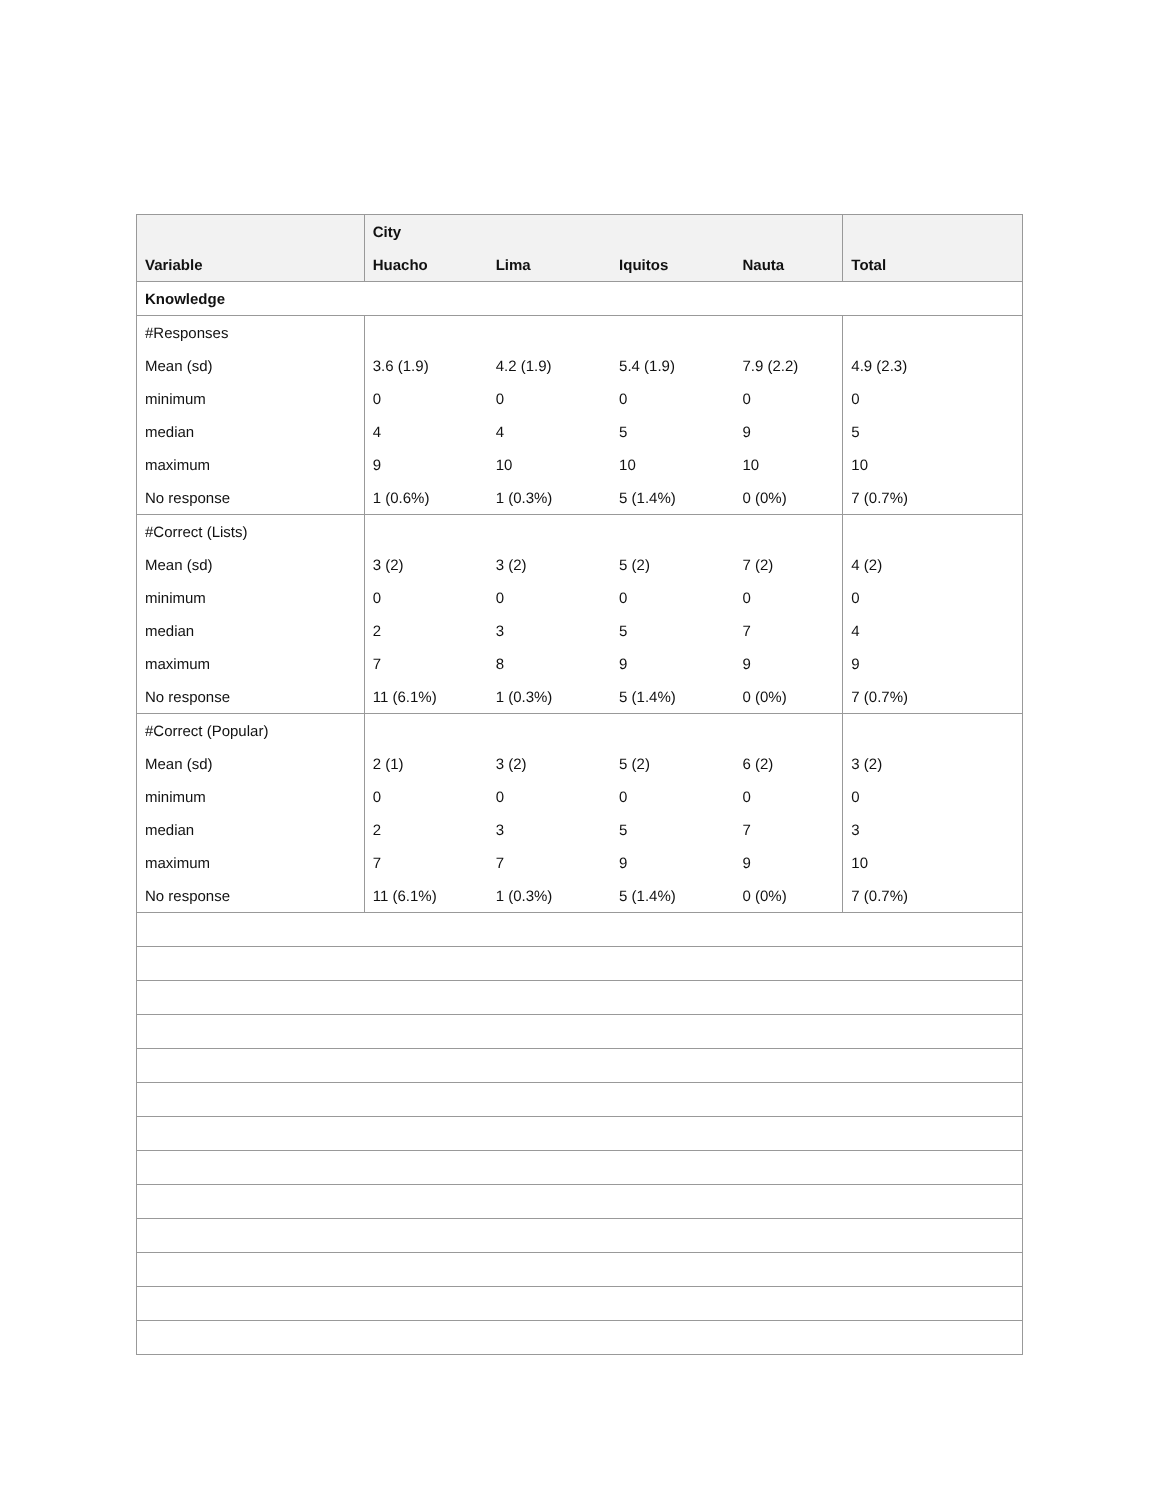| Variable | City | | | | Total |
| --- | --- | --- | --- | --- | --- |
| | Huacho | Lima | Iquitos | Nauta | |
| Knowledge | | | | | |
| #Responses | | | | | |
| Mean (sd) | 3.6 (1.9) | 4.2 (1.9) | 5.4 (1.9) | 7.9 (2.2) | 4.9 (2.3) |
| minimum | 0 | 0 | 0 | 0 | 0 |
| median | 4 | 4 | 5 | 9 | 5 |
| maximum | 9 | 10 | 10 | 10 | 10 |
| No response | 1 (0.6%) | 1 (0.3%) | 5 (1.4%) | 0 (0%) | 7 (0.7%) |
| #Correct (Lists) | | | | | |
| Mean (sd) | 3 (2) | 3 (2) | 5 (2) | 7 (2) | 4 (2) |
| minimum | 0 | 0 | 0 | 0 | 0 |
| median | 2 | 3 | 5 | 7 | 4 |
| maximum | 7 | 8 | 9 | 9 | 9 |
| No response | 11 (6.1%) | 1 (0.3%) | 5 (1.4%) | 0 (0%) | 7 (0.7%) |
| #Correct (Popular) | | | | | |
| Mean (sd) | 2 (1) | 3 (2) | 5 (2) | 6 (2) | 3 (2) |
| minimum | 0 | 0 | 0 | 0 | 0 |
| median | 2 | 3 | 5 | 7 | 3 |
| maximum | 7 | 7 | 9 | 9 | 10 |
| No response | 11 (6.1%) | 1 (0.3%) | 5 (1.4%) | 0 (0%) | 7 (0.7%) |